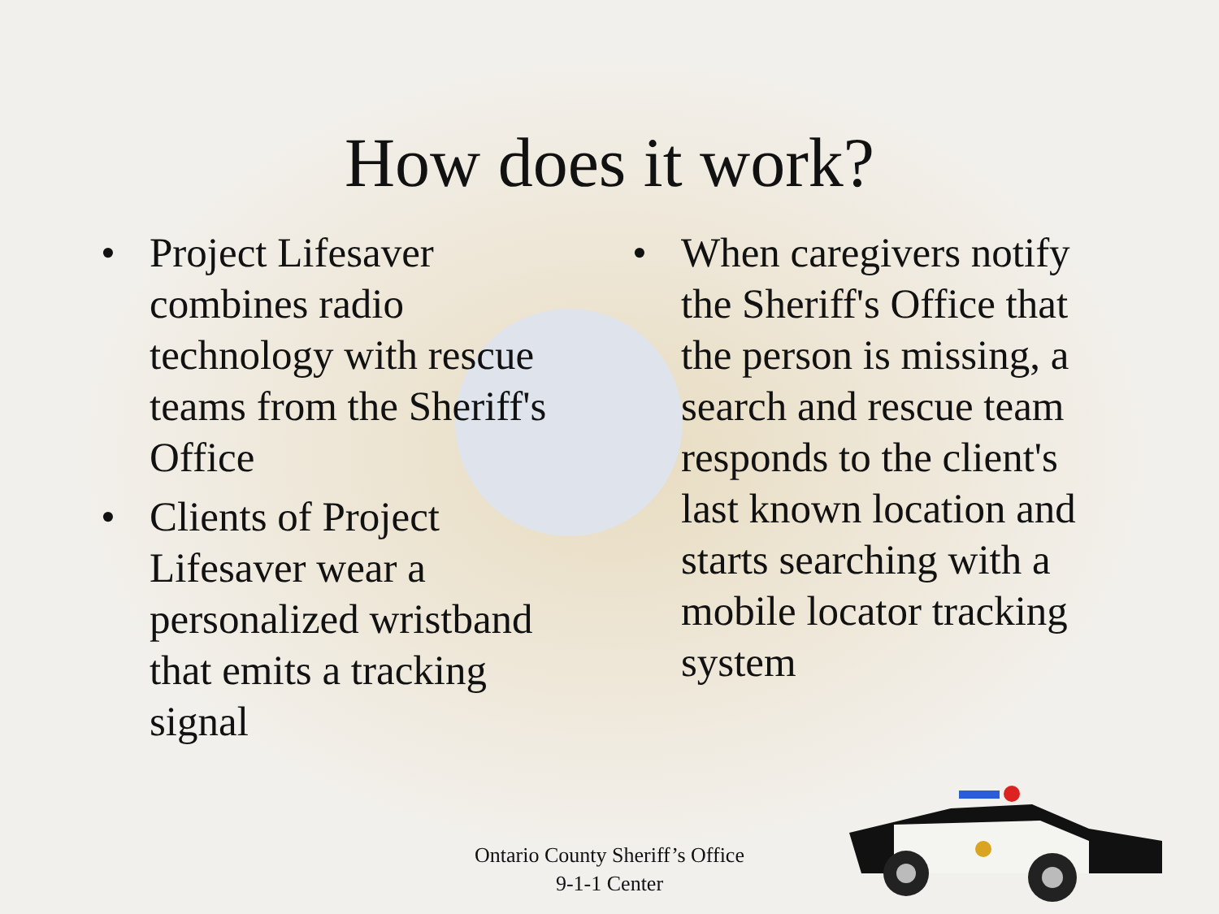How does it work?
• Project Lifesaver combines radio technology with rescue teams from the Sheriff's Office
• Clients of Project Lifesaver wear a personalized wristband that emits a tracking signal
• When caregivers notify the Sheriff's Office that the person is missing, a search and rescue team responds to the client's last known location and starts searching with a mobile locator tracking system
Ontario County Sheriff’s Office
9-1-1 Center